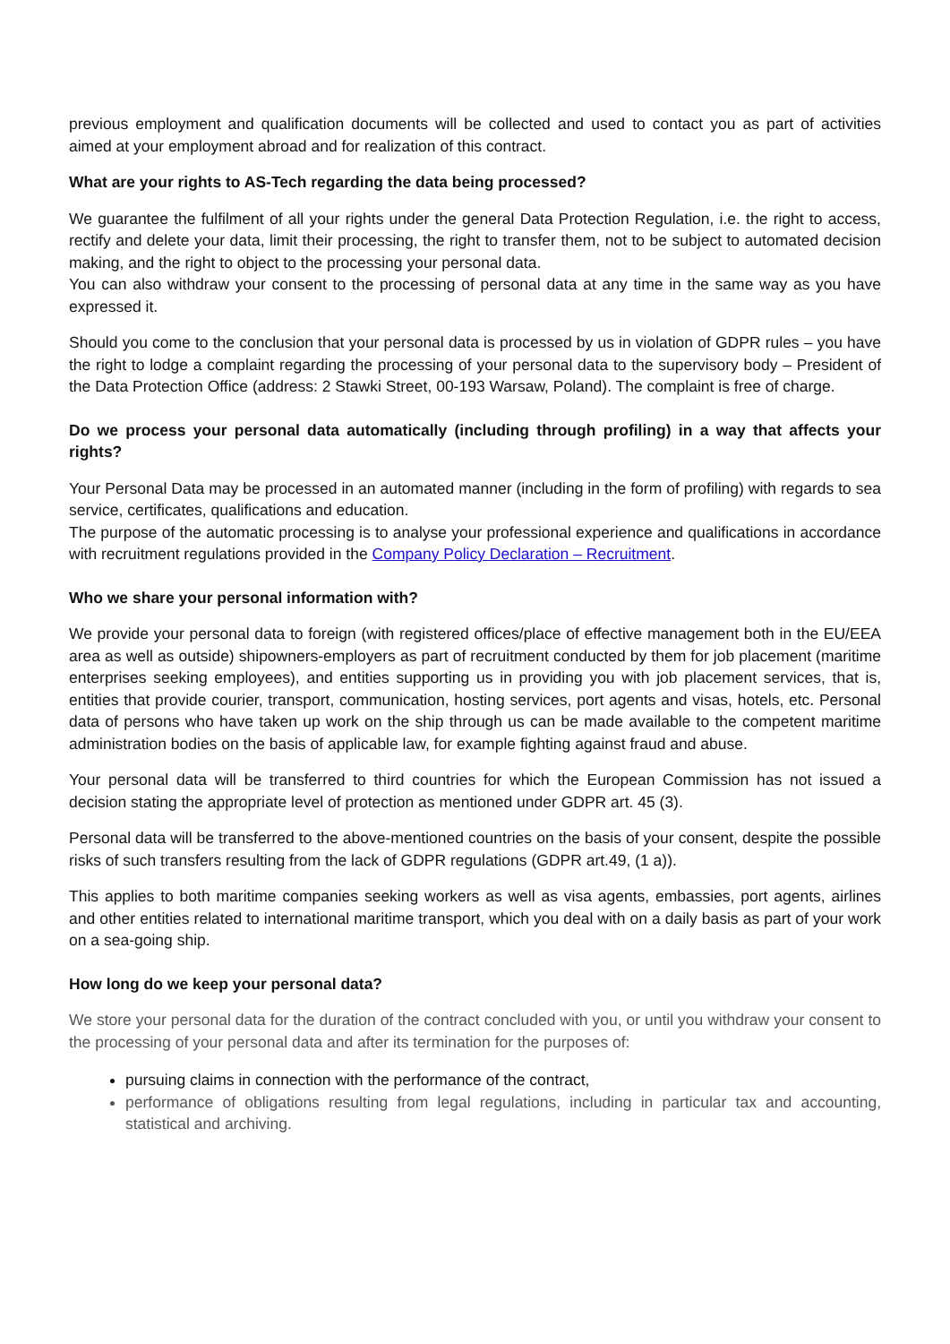previous employment and qualification documents will be collected and used to contact you as part of activities aimed at your employment abroad and for realization of this contract.
What are your rights to AS-Tech regarding the data being processed?
We guarantee the fulfilment of all your rights under the general Data Protection Regulation, i.e. the right to access, rectify and delete your data, limit their processing, the right to transfer them, not to be subject to automated decision making, and the right to object to the processing your personal data.
You can also withdraw your consent to the processing of personal data at any time in the same way as you have expressed it.
Should you come to the conclusion that your personal data is processed by us in violation of GDPR rules – you have the right to lodge a complaint regarding the processing of your personal data to the supervisory body – President of the Data Protection Office (address: 2 Stawki Street, 00-193 Warsaw, Poland). The complaint is free of charge.
Do we process your personal data automatically (including through profiling) in a way that affects your rights?
Your Personal Data may be processed in an automated manner (including in the form of profiling) with regards to sea service, certificates, qualifications and education.
The purpose of the automatic processing is to analyse your professional experience and qualifications in accordance with recruitment regulations provided in the Company Policy Declaration – Recruitment.
Who we share your personal information with?
We provide your personal data to foreign (with registered offices/place of effective management both in the EU/EEA area as well as outside) shipowners-employers as part of recruitment conducted by them for job placement (maritime enterprises seeking employees), and entities supporting us in providing you with job placement services, that is, entities that provide courier, transport, communication, hosting services, port agents and visas, hotels, etc. Personal data of persons who have taken up work on the ship through us can be made available to the competent maritime administration bodies on the basis of applicable law, for example fighting against fraud and abuse.
Your personal data will be transferred to third countries for which the European Commission has not issued a decision stating the appropriate level of protection as mentioned under GDPR art. 45 (3).
Personal data will be transferred to the above-mentioned countries on the basis of your consent, despite the possible risks of such transfers resulting from the lack of GDPR regulations (GDPR art.49, (1 a)).
This applies to both maritime companies seeking workers as well as visa agents, embassies, port agents, airlines and other entities related to international maritime transport, which you deal with on a daily basis as part of your work on a sea-going ship.
How long do we keep your personal data?
We store your personal data for the duration of the contract concluded with you, or until you withdraw your consent to the processing of your personal data and after its termination for the purposes of:
pursuing claims in connection with the performance of the contract,
performance of obligations resulting from legal regulations, including in particular tax and accounting, statistical and archiving.